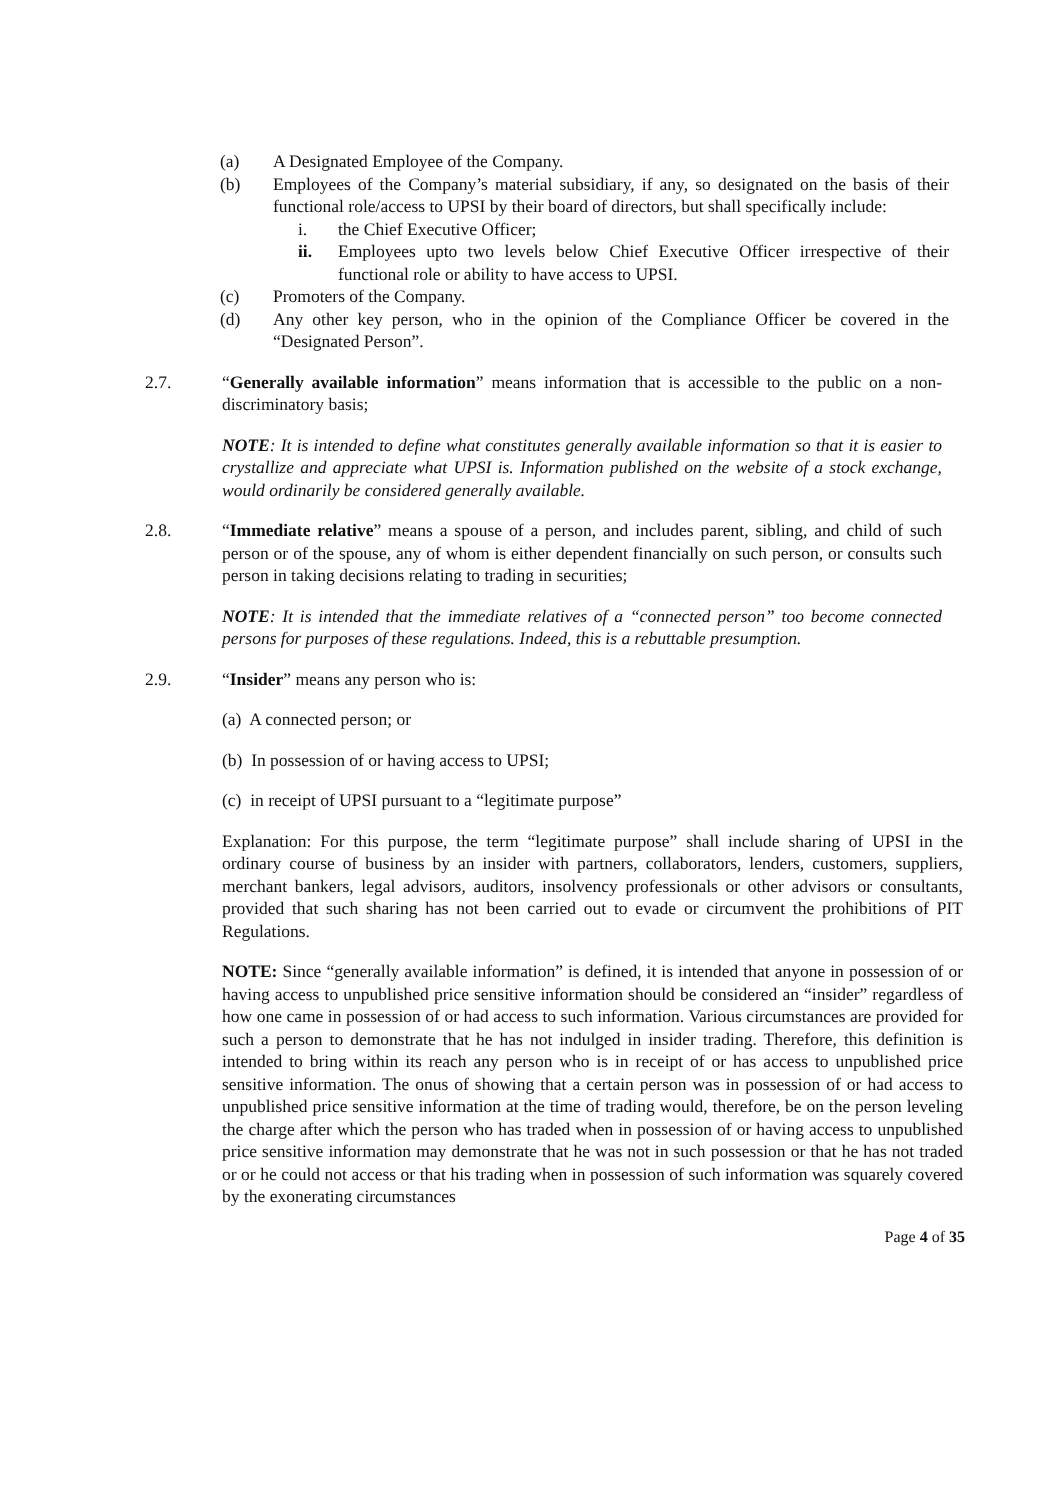(a) A Designated Employee of the Company.
(b) Employees of the Company’s material subsidiary, if any, so designated on the basis of their functional role/access to UPSI by their board of directors, but shall specifically include:
i. the Chief Executive Officer;
ii. Employees upto two levels below Chief Executive Officer irrespective of their functional role or ability to have access to UPSI.
(c) Promoters of the Company.
(d) Any other key person, who in the opinion of the Compliance Officer be covered in the “Designated Person”.
2.7. “Generally available information” means information that is accessible to the public on a non-discriminatory basis;
NOTE: It is intended to define what constitutes generally available information so that it is easier to crystallize and appreciate what UPSI is. Information published on the website of a stock exchange, would ordinarily be considered generally available.
2.8. “Immediate relative” means a spouse of a person, and includes parent, sibling, and child of such person or of the spouse, any of whom is either dependent financially on such person, or consults such person in taking decisions relating to trading in securities;
NOTE: It is intended that the immediate relatives of a “connected person” too become connected persons for purposes of these regulations. Indeed, this is a rebuttable presumption.
2.9. “Insider” means any person who is:
(a) A connected person; or
(b) In possession of or having access to UPSI;
(c) in receipt of UPSI pursuant to a “legitimate purpose”
Explanation: For this purpose, the term “legitimate purpose” shall include sharing of UPSI in the ordinary course of business by an insider with partners, collaborators, lenders, customers, suppliers, merchant bankers, legal advisors, auditors, insolvency professionals or other advisors or consultants, provided that such sharing has not been carried out to evade or circumvent the prohibitions of PIT Regulations.
NOTE: Since “generally available information” is defined, it is intended that anyone in possession of or having access to unpublished price sensitive information should be considered an “insider” regardless of how one came in possession of or had access to such information. Various circumstances are provided for such a person to demonstrate that he has not indulged in insider trading. Therefore, this definition is intended to bring within its reach any person who is in receipt of or has access to unpublished price sensitive information. The onus of showing that a certain person was in possession of or had access to unpublished price sensitive information at the time of trading would, therefore, be on the person leveling the charge after which the person who has traded when in possession of or having access to unpublished price sensitive information may demonstrate that he was not in such possession or that he has not traded or or he could not access or that his trading when in possession of such information was squarely covered by the exonerating circumstances
Page 4 of 35